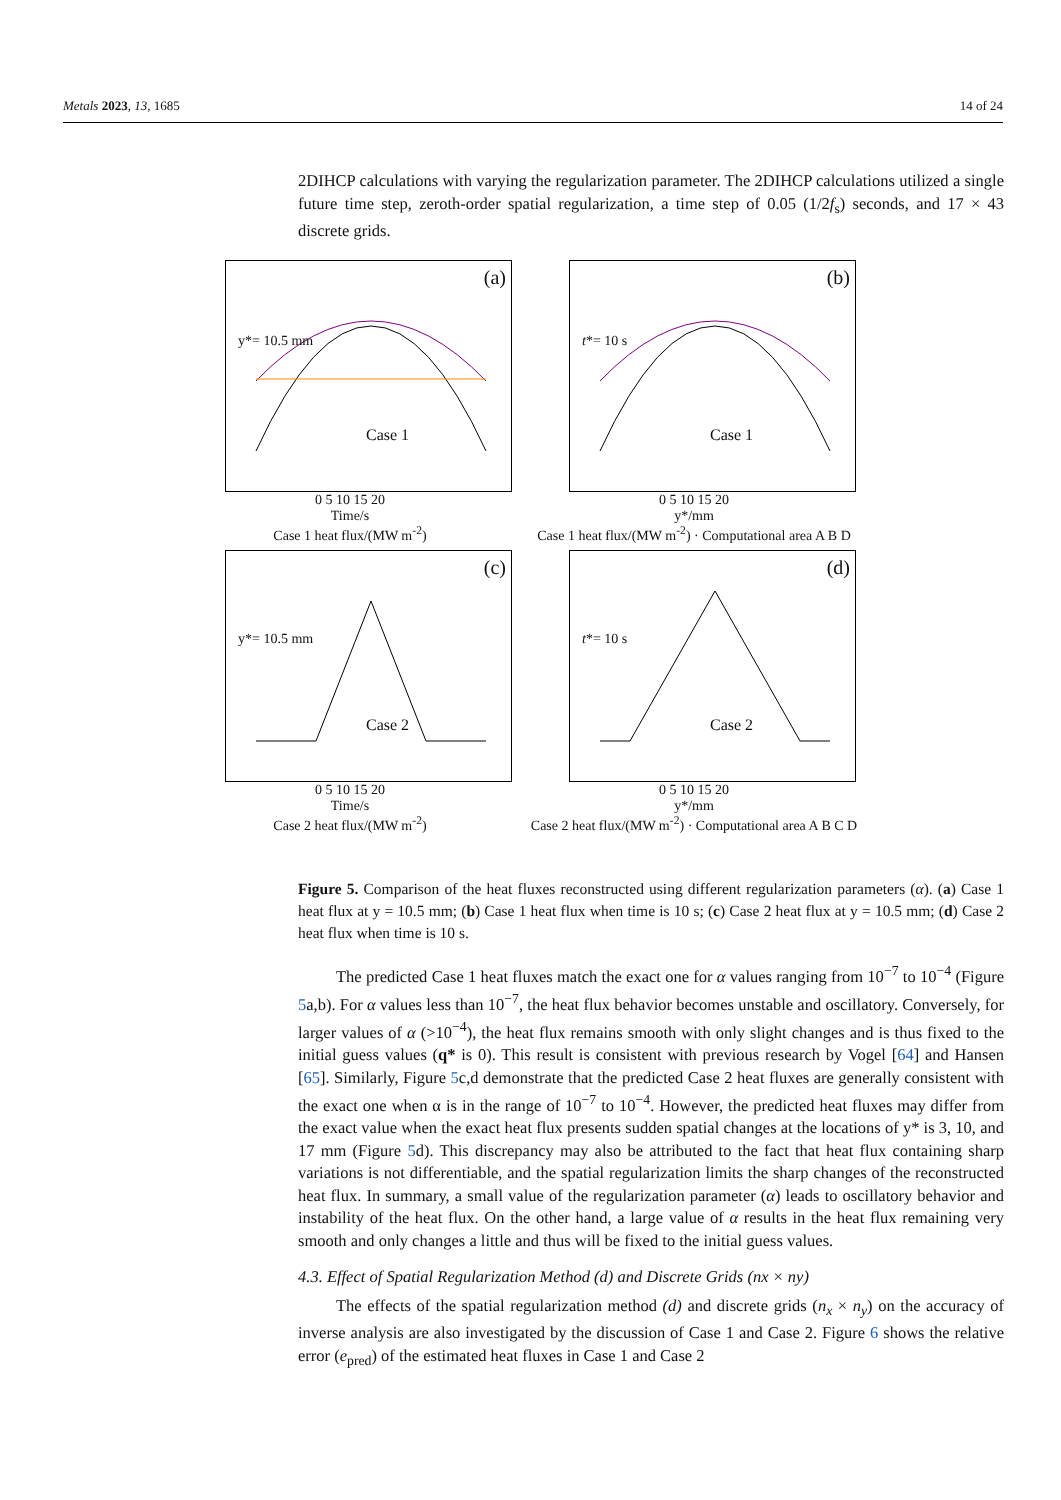Metals 2023, 13, 1685 14 of 24
2DIHCP calculations with varying the regularization parameter. The 2DIHCP calculations utilized a single future time step, zeroth-order spatial regularization, a time step of 0.05 (1/2f<sub>s</sub>) seconds, and 17 × 43 discrete grids.
(a)
Case 1
y*= 10.5 mm
0 5 10 15 20
Time/s
Case 1 heat flux/(MW m<sup>-2</sup>)
(b)
Case 1
t*= 10 s
0 5 10 15 20
y*/mm
Case 1 heat flux/(MW m<sup>-2</sup>) · Computational area A B D
(c)
Case 2
y*= 10.5 mm
0 5 10 15 20
Time/s
Case 2 heat flux/(MW m<sup>-2</sup>)
(d)
Case 2
t*= 10 s
0 5 10 15 20
y*/mm
Case 2 heat flux/(MW m<sup>-2</sup>) · Computational area A B C D
Figure 5. Comparison of the heat fluxes reconstructed using different regularization parameters (α). (a) Case 1 heat flux at y = 10.5 mm; (b) Case 1 heat flux when time is 10 s; (c) Case 2 heat flux at y = 10.5 mm; (d) Case 2 heat flux when time is 10 s.
The predicted Case 1 heat fluxes match the exact one for α values ranging from 10<sup>−7</sup> to 10<sup>−4</sup> (Figure 5a,b). For α values less than 10<sup>−7</sup>, the heat flux behavior becomes unstable and oscillatory. Conversely, for larger values of α (>10<sup>−4</sup>), the heat flux remains smooth with only slight changes and is thus fixed to the initial guess values (q* is 0). This result is consistent with previous research by Vogel [64] and Hansen [65]. Similarly, Figure 5c,d demonstrate that the predicted Case 2 heat fluxes are generally consistent with the exact one when α is in the range of 10<sup>−7</sup> to 10<sup>−4</sup>. However, the predicted heat fluxes may differ from the exact value when the exact heat flux presents sudden spatial changes at the locations of y* is 3, 10, and 17 mm (Figure 5d). This discrepancy may also be attributed to the fact that heat flux containing sharp variations is not differentiable, and the spatial regularization limits the sharp changes of the reconstructed heat flux. In summary, a small value of the regularization parameter (α) leads to oscillatory behavior and instability of the heat flux. On the other hand, a large value of α results in the heat flux remaining very smooth and only changes a little and thus will be fixed to the initial guess values.
4.3. Effect of Spatial Regularization Method (d) and Discrete Grids (nx × ny)
The effects of the spatial regularization method (d) and discrete grids (n<sub>x</sub> × n<sub>y</sub>) on the accuracy of inverse analysis are also investigated by the discussion of Case 1 and Case 2. Figure 6 shows the relative error (e<sub>pred</sub>) of the estimated heat fluxes in Case 1 and Case 2